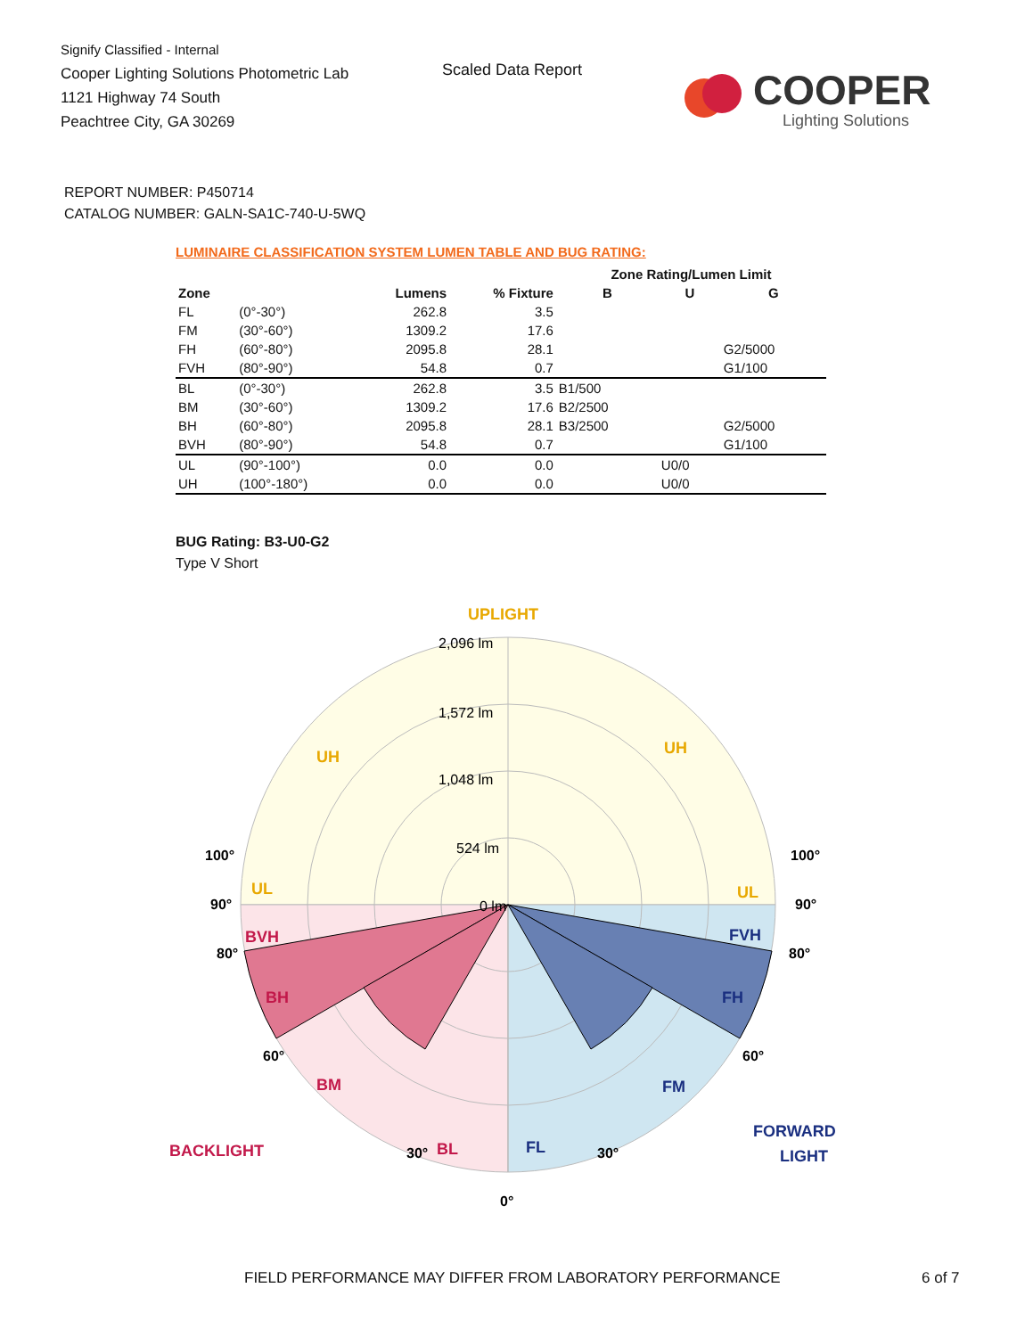Signify Classified - Internal
Cooper Lighting Solutions Photometric Lab
1121 Highway 74 South
Peachtree City, GA 30269
Scaled Data Report
COOPER
Lighting Solutions
REPORT NUMBER: P450714
CATALOG NUMBER: GALN-SA1C-740-U-5WQ
LUMINAIRE CLASSIFICATION SYSTEM LUMEN TABLE AND BUG RATING:
| | | | | Zone Rating/Lumen Limit | | |
| --- | --- | --- | --- | --- | --- | --- |
| Zone | | Lumens | % Fixture | B | U | G |
| FL | (0°-30°) | 262.8 | 3.5 | | | |
| FM | (30°-60°) | 1309.2 | 17.6 | | | |
| FH | (60°-80°) | 2095.8 | 28.1 | | | G2/5000 |
| FVH | (80°-90°) | 54.8 | 0.7 | | | G1/100 |
| BL | (0°-30°) | 262.8 | 3.5 | B1/500 | | |
| BM | (30°-60°) | 1309.2 | 17.6 | B2/2500 | | |
| BH | (60°-80°) | 2095.8 | 28.1 | B3/2500 | | G2/5000 |
| BVH | (80°-90°) | 54.8 | 0.7 | | | G1/100 |
| UL | (90°-100°) | 0.0 | 0.0 | | U0/0 | |
| UH | (100°-180°) | 0.0 | 0.0 | | U0/0 | |
BUG Rating: B3-U0-G2
Type V Short
UPLIGHT
UH
UH
UL
UL
BVH
BH
BM
BL
BACKLIGHT
FVH
FH
FM
FL
FORWARD
LIGHT
2,096 lm
1,572 lm
1,048 lm
524 lm
0 lm
100°
100°
90°
90°
80°
80°
60°
60°
30°
30°
0°
FIELD PERFORMANCE MAY DIFFER FROM LABORATORY PERFORMANCE
6 of 7